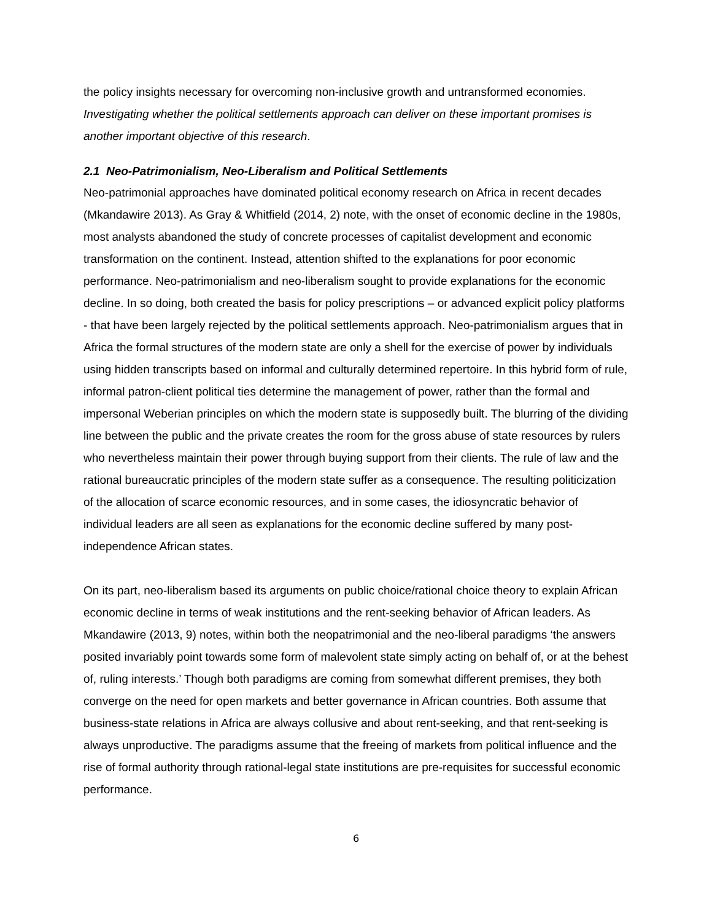the policy insights necessary for overcoming non-inclusive growth and untransformed economies. Investigating whether the political settlements approach can deliver on these important promises is another important objective of this research.
2.1 Neo-Patrimonialism, Neo-Liberalism and Political Settlements
Neo-patrimonial approaches have dominated political economy research on Africa in recent decades (Mkandawire 2013). As Gray & Whitfield (2014, 2) note, with the onset of economic decline in the 1980s, most analysts abandoned the study of concrete processes of capitalist development and economic transformation on the continent. Instead, attention shifted to the explanations for poor economic performance. Neo-patrimonialism and neo-liberalism sought to provide explanations for the economic decline. In so doing, both created the basis for policy prescriptions – or advanced explicit policy platforms - that have been largely rejected by the political settlements approach. Neo-patrimonialism argues that in Africa the formal structures of the modern state are only a shell for the exercise of power by individuals using hidden transcripts based on informal and culturally determined repertoire. In this hybrid form of rule, informal patron-client political ties determine the management of power, rather than the formal and impersonal Weberian principles on which the modern state is supposedly built. The blurring of the dividing line between the public and the private creates the room for the gross abuse of state resources by rulers who nevertheless maintain their power through buying support from their clients. The rule of law and the rational bureaucratic principles of the modern state suffer as a consequence. The resulting politicization of the allocation of scarce economic resources, and in some cases, the idiosyncratic behavior of individual leaders are all seen as explanations for the economic decline suffered by many post-independence African states.
On its part, neo-liberalism based its arguments on public choice/rational choice theory to explain African economic decline in terms of weak institutions and the rent-seeking behavior of African leaders. As Mkandawire (2013, 9) notes, within both the neopatrimonial and the neo-liberal paradigms ‘the answers posited invariably point towards some form of malevolent state simply acting on behalf of, or at the behest of, ruling interests.’ Though both paradigms are coming from somewhat different premises, they both converge on the need for open markets and better governance in African countries. Both assume that business-state relations in Africa are always collusive and about rent-seeking, and that rent-seeking is always unproductive. The paradigms assume that the freeing of markets from political influence and the rise of formal authority through rational-legal state institutions are pre-requisites for successful economic performance.
6